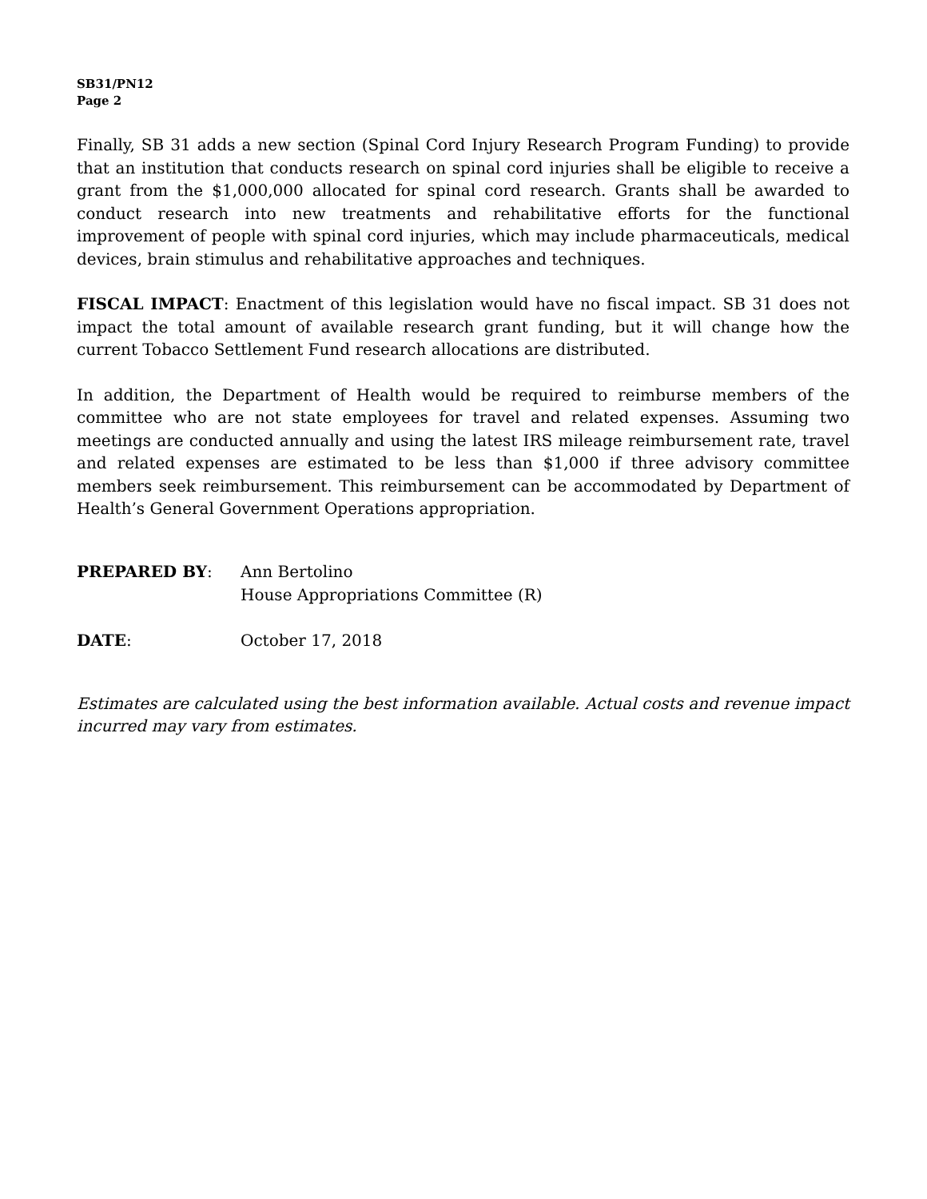SB31/PN12
Page 2
Finally, SB 31 adds a new section (Spinal Cord Injury Research Program Funding) to provide that an institution that conducts research on spinal cord injuries shall be eligible to receive a grant from the $1,000,000 allocated for spinal cord research. Grants shall be awarded to conduct research into new treatments and rehabilitative efforts for the functional improvement of people with spinal cord injuries, which may include pharmaceuticals, medical devices, brain stimulus and rehabilitative approaches and techniques.
FISCAL IMPACT: Enactment of this legislation would have no fiscal impact. SB 31 does not impact the total amount of available research grant funding, but it will change how the current Tobacco Settlement Fund research allocations are distributed.
In addition, the Department of Health would be required to reimburse members of the committee who are not state employees for travel and related expenses. Assuming two meetings are conducted annually and using the latest IRS mileage reimbursement rate, travel and related expenses are estimated to be less than $1,000 if three advisory committee members seek reimbursement. This reimbursement can be accommodated by Department of Health’s General Government Operations appropriation.
PREPARED BY: Ann Bertolino
House Appropriations Committee (R)
DATE: October 17, 2018
Estimates are calculated using the best information available. Actual costs and revenue impact incurred may vary from estimates.